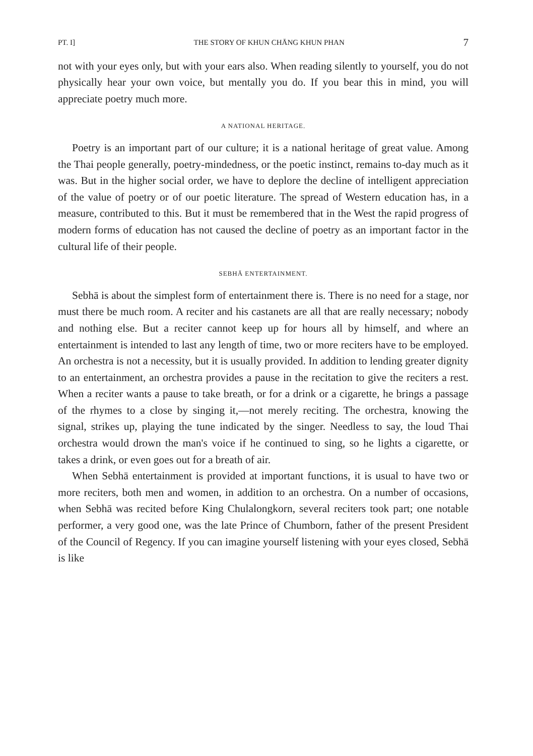PT. I] THE STORY OF KHUN CHĀNG KHUN PHAN 7
not with your eyes only, but with your ears also. When reading silently to yourself, you do not physically hear your own voice, but mentally you do. If you bear this in mind, you will appreciate poetry much more.
A NATIONAL HERITAGE.
Poetry is an important part of our culture; it is a national heritage of great value. Among the Thai people generally, poetry-mindedness, or the poetic instinct, remains to-day much as it was. But in the higher social order, we have to deplore the decline of intelligent appreciation of the value of poetry or of our poetic literature. The spread of Western education has, in a measure, contributed to this. But it must be remembered that in the West the rapid progress of modern forms of education has not caused the decline of poetry as an important factor in the cultural life of their people.
SEBHĀ ENTERTAINMENT.
Sebhā is about the simplest form of entertainment there is. There is no need for a stage, nor must there be much room. A reciter and his castanets are all that are really necessary; nobody and nothing else. But a reciter cannot keep up for hours all by himself, and where an entertainment is intended to last any length of time, two or more reciters have to be employed. An orchestra is not a necessity, but it is usually provided. In addition to lending greater dignity to an entertainment, an orchestra provides a pause in the recitation to give the reciters a rest. When a reciter wants a pause to take breath, or for a drink or a cigarette, he brings a passage of the rhymes to a close by singing it,—not merely reciting. The orchestra, knowing the signal, strikes up, playing the tune indicated by the singer. Needless to say, the loud Thai orchestra would drown the man's voice if he continued to sing, so he lights a cigarette, or takes a drink, or even goes out for a breath of air.
When Sebhā entertainment is provided at important functions, it is usual to have two or more reciters, both men and women, in addition to an orchestra. On a number of occasions, when Sebhā was recited before King Chulalongkorn, several reciters took part; one notable performer, a very good one, was the late Prince of Chumborn, father of the present President of the Council of Regency. If you can imagine yourself listening with your eyes closed, Sebhā is like